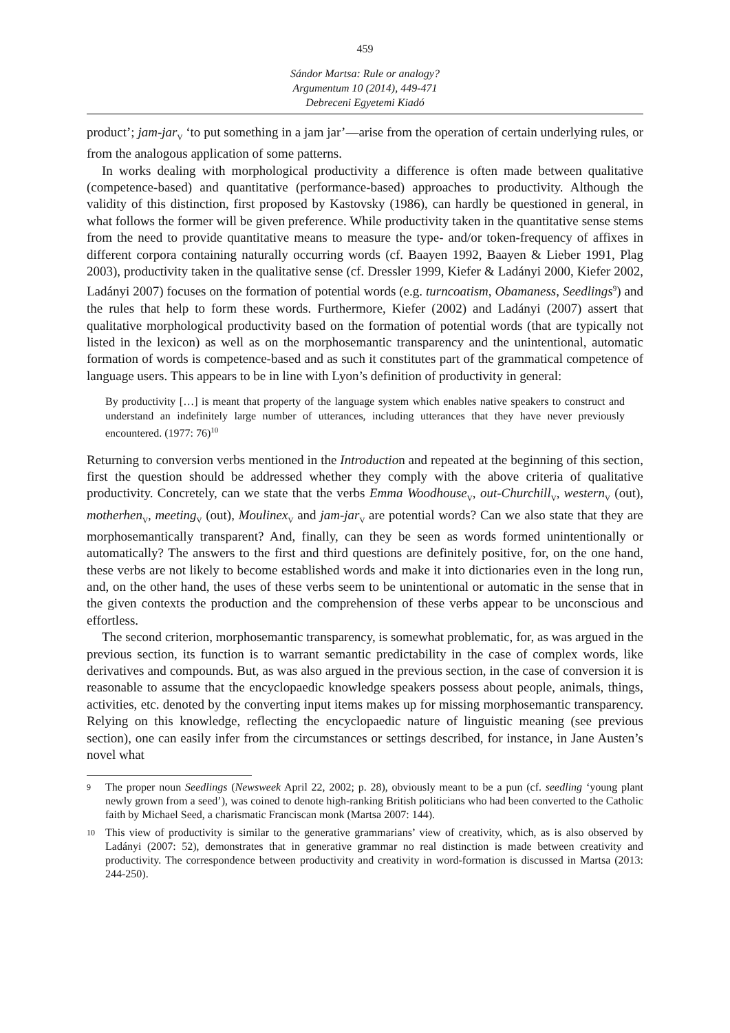459
Sándor Martsa: Rule or analogy?
Argumentum 10 (2014), 449-471
Debreceni Egyetemi Kiadó
product’; jam-jar<sub>V</sub> ‘to put something in a jam jar’—arise from the operation of certain underlying rules, or from the analogous application of some patterns.
In works dealing with morphological productivity a difference is often made between qualitative (competence-based) and quantitative (performance-based) approaches to productivity. Although the validity of this distinction, first proposed by Kastovsky (1986), can hardly be questioned in general, in what follows the former will be given preference. While productivity taken in the quantitative sense stems from the need to provide quantitative means to measure the type- and/or token-frequency of affixes in different corpora containing naturally occurring words (cf. Baayen 1992, Baayen & Lieber 1991, Plag 2003), productivity taken in the qualitative sense (cf. Dressler 1999, Kiefer & Ladányi 2000, Kiefer 2002, Ladányi 2007) focuses on the formation of potential words (e.g. turncoatism, Obamaness, Seedlings<sup>9</sup>) and the rules that help to form these words. Furthermore, Kiefer (2002) and Ladányi (2007) assert that qualitative morphological productivity based on the formation of potential words (that are typically not listed in the lexicon) as well as on the morphosemantic transparency and the unintentional, automatic formation of words is competence-based and as such it constitutes part of the grammatical competence of language users. This appears to be in line with Lyon’s definition of productivity in general:
By productivity […] is meant that property of the language system which enables native speakers to construct and understand an indefinitely large number of utterances, including utterances that they have never previously encountered. (1977: 76)<sup>10</sup>
Returning to conversion verbs mentioned in the Introduction and repeated at the beginning of this section, first the question should be addressed whether they comply with the above criteria of qualitative productivity. Concretely, can we state that the verbs Emma Woodhouse<sub>V</sub>, out-Churchill<sub>V</sub>, western<sub>V</sub> (out), motherhen<sub>V</sub>, meeting<sub>V</sub> (out), Moulinex<sub>V</sub> and jam-jar<sub>V</sub> are potential words? Can we also state that they are morphosemantically transparent? And, finally, can they be seen as words formed unintentionally or automatically? The answers to the first and third questions are definitely positive, for, on the one hand, these verbs are not likely to become established words and make it into dictionaries even in the long run, and, on the other hand, the uses of these verbs seem to be unintentional or automatic in the sense that in the given contexts the production and the comprehension of these verbs appear to be unconscious and effortless.
The second criterion, morphosemantic transparency, is somewhat problematic, for, as was argued in the previous section, its function is to warrant semantic predictability in the case of complex words, like derivatives and compounds. But, as was also argued in the previous section, in the case of conversion it is reasonable to assume that the encyclopaedic knowledge speakers possess about people, animals, things, activities, etc. denoted by the converting input items makes up for missing morphosemantic transparency. Relying on this knowledge, reflecting the encyclopaedic nature of linguistic meaning (see previous section), one can easily infer from the circumstances or settings described, for instance, in Jane Austen’s novel what
9
The proper noun Seedlings (Newsweek April 22, 2002; p. 28), obviously meant to be a pun (cf. seedling ‘young plant newly grown from a seed’), was coined to denote high-ranking British politicians who had been converted to the Catholic faith by Michael Seed, a charismatic Franciscan monk (Martsa 2007: 144).
10
This view of productivity is similar to the generative grammarians’ view of creativity, which, as is also observed by Ladányi (2007: 52), demonstrates that in generative grammar no real distinction is made between creativity and productivity. The correspondence between productivity and creativity in word-formation is discussed in Martsa (2013: 244-250).